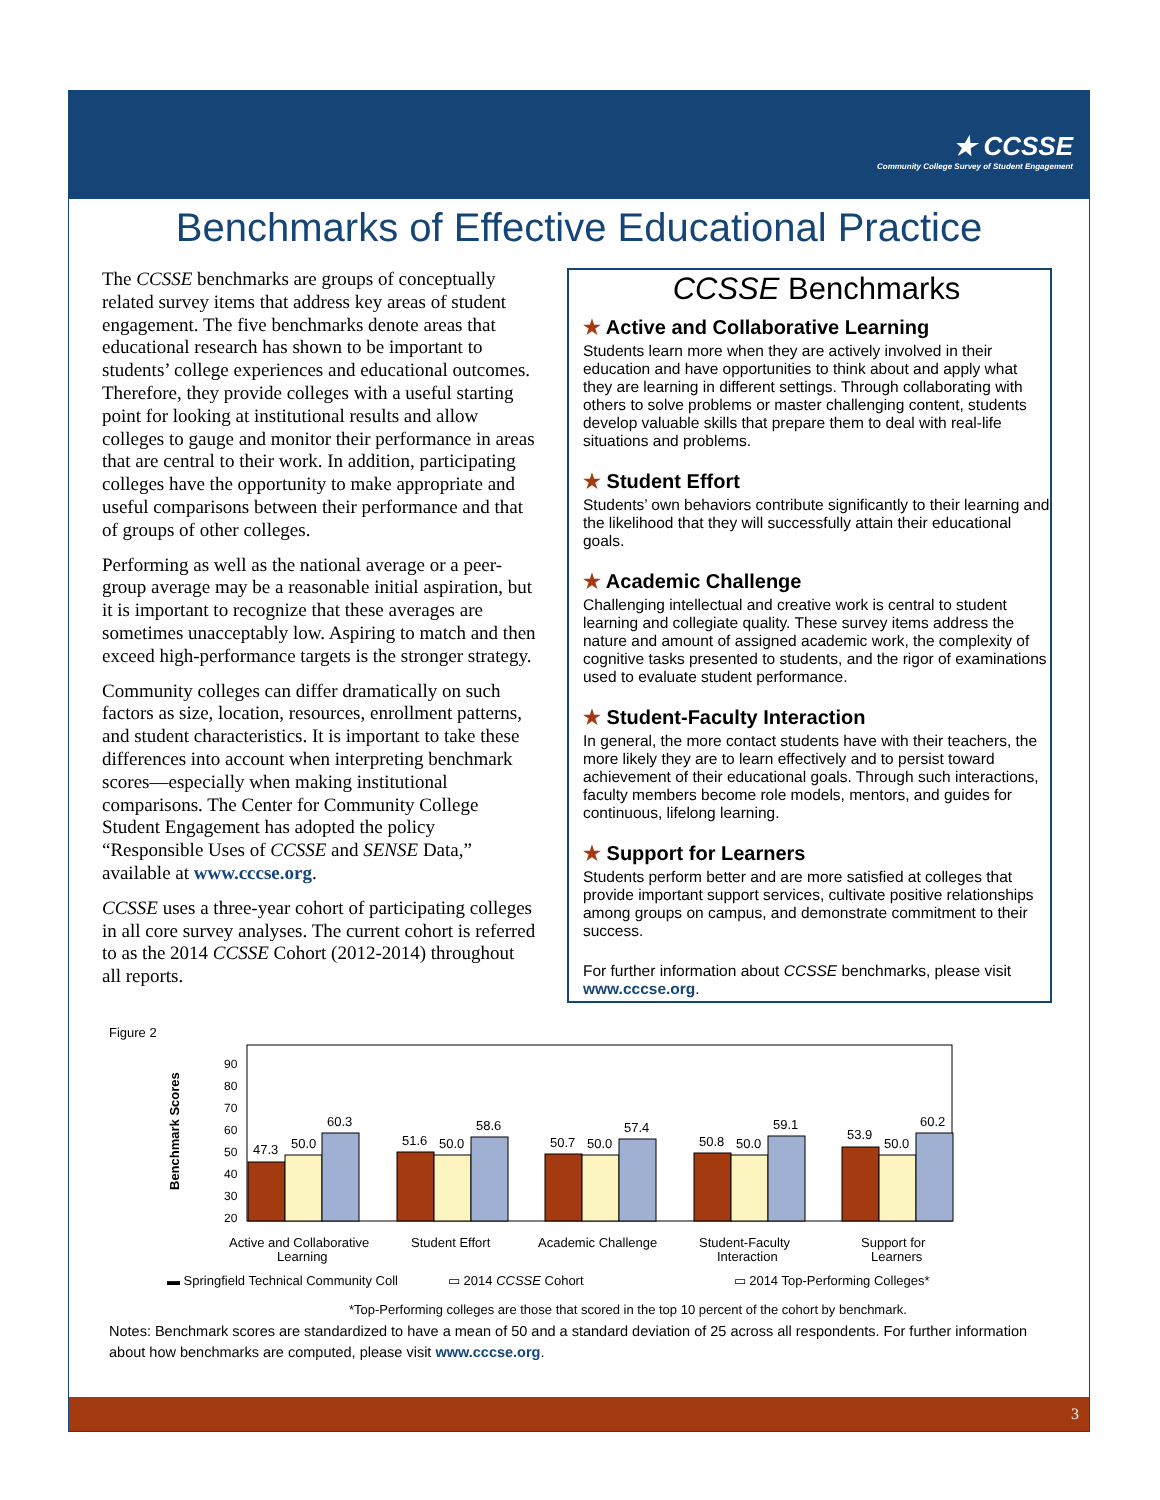★ CCSSE
Community College Survey of Student Engagement
Benchmarks of Effective Educational Practice
The CCSSE benchmarks are groups of conceptually related survey items that address key areas of student engagement. The five benchmarks denote areas that educational research has shown to be important to students’ college experiences and educational outcomes. Therefore, they provide colleges with a useful starting point for looking at institutional results and allow colleges to gauge and monitor their performance in areas that are central to their work. In addition, participating colleges have the opportunity to make appropriate and useful comparisons between their performance and that of groups of other colleges.
Performing as well as the national average or a peer-group average may be a reasonable initial aspiration, but it is important to recognize that these averages are sometimes unacceptably low. Aspiring to match and then exceed high-performance targets is the stronger strategy.
Community colleges can differ dramatically on such factors as size, location, resources, enrollment patterns, and student characteristics. It is important to take these differences into account when interpreting benchmark scores—especially when making institutional comparisons. The Center for Community College Student Engagement has adopted the policy “Responsible Uses of CCSSE and SENSE Data,” available at www.cccse.org.
CCSSE uses a three-year cohort of participating colleges in all core survey analyses. The current cohort is referred to as the 2014 CCSSE Cohort (2012-2014) throughout all reports.
CCSSE Benchmarks
★ Active and Collaborative Learning
Students learn more when they are actively involved in their education and have opportunities to think about and apply what they are learning in different settings. Through collaborating with others to solve problems or master challenging content, students develop valuable skills that prepare them to deal with real-life situations and problems.
★ Student Effort
Students’ own behaviors contribute significantly to their learning and the likelihood that they will successfully attain their educational goals.
★ Academic Challenge
Challenging intellectual and creative work is central to student learning and collegiate quality. These survey items address the nature and amount of assigned academic work, the complexity of cognitive tasks presented to students, and the rigor of examinations used to evaluate student performance.
★ Student-Faculty Interaction
In general, the more contact students have with their teachers, the more likely they are to learn effectively and to persist toward achievement of their educational goals. Through such interactions, faculty members become role models, mentors, and guides for continuous, lifelong learning.
★ Support for Learners
Students perform better and are more satisfied at colleges that provide important support services, cultivate positive relationships among groups on campus, and demonstrate commitment to their success.
For further information about CCSSE benchmarks, please visit www.cccse.org.
Figure 2
Benchmark Scores
90
80
70
60
50
40
30
20
47.3
50.0
60.3
51.6
50.0
58.6
50.7
50.0
57.4
50.8
50.0
59.1
53.9
50.0
60.2
Active and Collaborative
Learning
Student Effort
Academic Challenge
Student-Faculty
Interaction
Support for
Learners
▬ Springfield Technical Community Coll ▭ 2014 CCSSE Cohort ▭ 2014 Top-Performing Colleges*
*Top-Performing colleges are those that scored in the top 10 percent of the cohort by benchmark.
Notes: Benchmark scores are standardized to have a mean of 50 and a standard deviation of 25 across all respondents. For further information about how benchmarks are computed, please visit www.cccse.org.
3